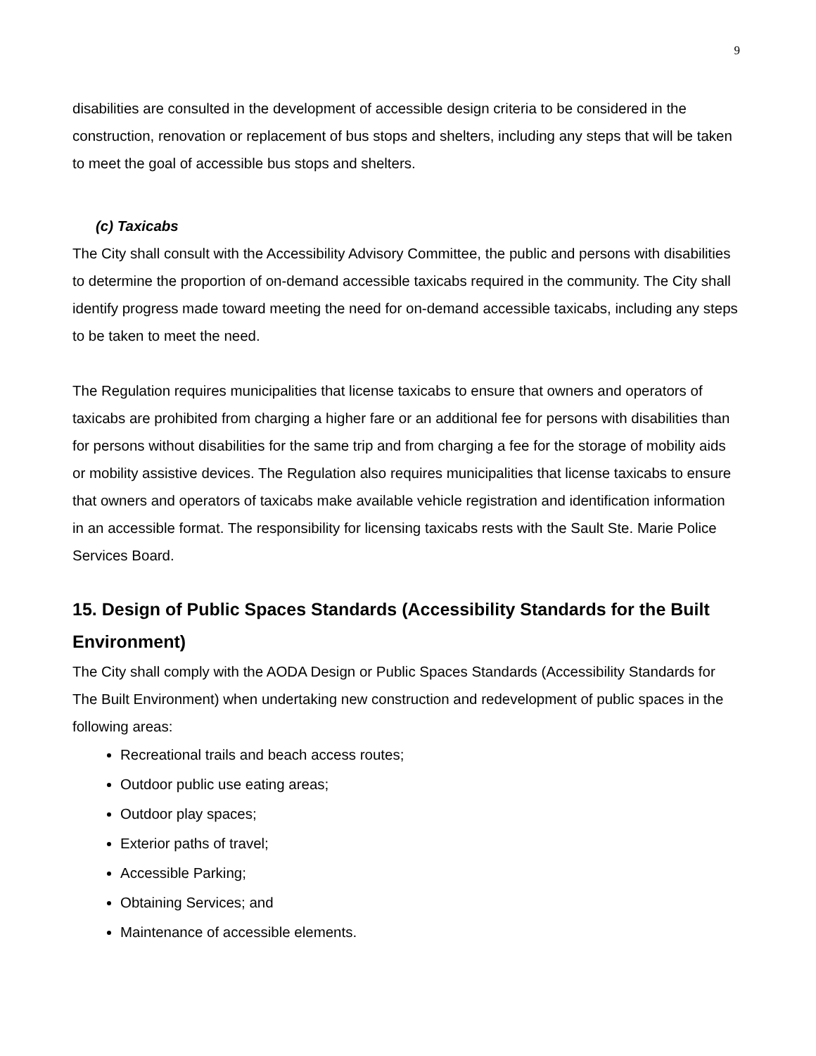9
disabilities are consulted in the development of accessible design criteria to be considered in the construction, renovation or replacement of bus stops and shelters, including any steps that will be taken to meet the goal of accessible bus stops and shelters.
(c) Taxicabs
The City shall consult with the Accessibility Advisory Committee, the public and persons with disabilities to determine the proportion of on-demand accessible taxicabs required in the community. The City shall identify progress made toward meeting the need for on-demand accessible taxicabs, including any steps to be taken to meet the need.
The Regulation requires municipalities that license taxicabs to ensure that owners and operators of taxicabs are prohibited from charging a higher fare or an additional fee for persons with disabilities than for persons without disabilities for the same trip and from charging a fee for the storage of mobility aids or mobility assistive devices. The Regulation also requires municipalities that license taxicabs to ensure that owners and operators of taxicabs make available vehicle registration and identification information in an accessible format. The responsibility for licensing taxicabs rests with the Sault Ste. Marie Police Services Board.
15. Design of Public Spaces Standards (Accessibility Standards for the Built Environment)
The City shall comply with the AODA Design or Public Spaces Standards (Accessibility Standards for The Built Environment) when undertaking new construction and redevelopment of public spaces in the following areas:
Recreational trails and beach access routes;
Outdoor public use eating areas;
Outdoor play spaces;
Exterior paths of travel;
Accessible Parking;
Obtaining Services; and
Maintenance of accessible elements.